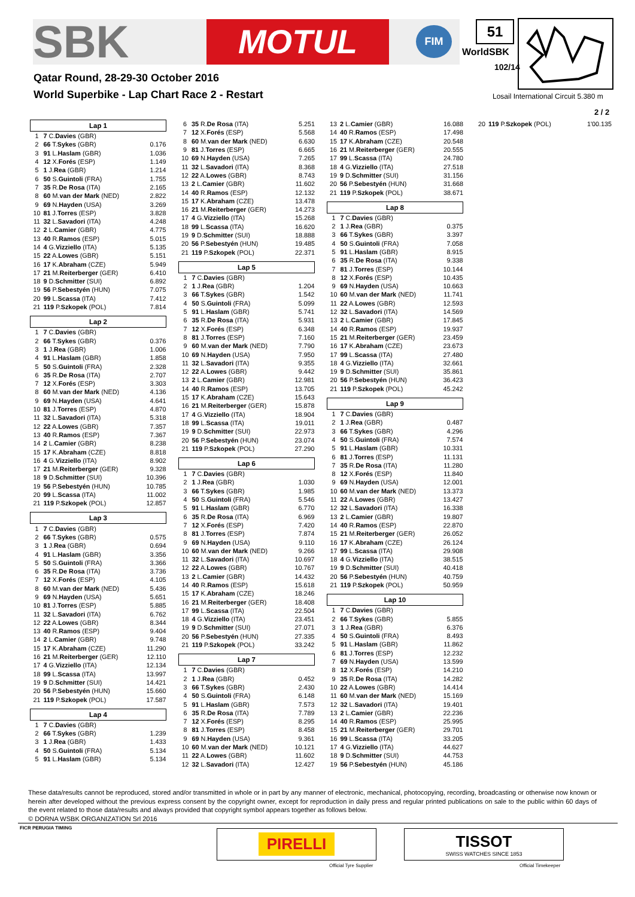SBK MOTUL FIM 51
WorldSBK
102/14
Qatar Round, 28-29-30 October 2016
World Superbike - Lap Chart Race 2 - Restart
Losail International Circuit 5.380 m
2 / 2
| Lap 1 | | |
| --- | --- | --- |
| 1 | 7 C. Davies (GBR) | |
| 2 | 66 T. Sykes (GBR) | 0.176 |
| 3 | 91 L. Haslam (GBR) | 1.036 |
| 4 | 12 X. Forés (ESP) | 1.149 |
| 5 | 1 J. Rea (GBR) | 1.214 |
| 6 | 50 S. Guintoli (FRA) | 1.755 |
| 7 | 35 R. De Rosa (ITA) | 2.165 |
| 8 | 60 M. van der Mark (NED) | 2.822 |
| 9 | 69 N. Hayden (USA) | 3.269 |
| 10 | 81 J. Torres (ESP) | 3.828 |
| 11 | 32 L. Savadori (ITA) | 4.248 |
| 12 | 2 L. Camier (GBR) | 4.775 |
| 13 | 40 R. Ramos (ESP) | 5.015 |
| 14 | 4 G. Vizziello (ITA) | 5.135 |
| 15 | 22 A. Lowes (GBR) | 5.151 |
| 16 | 17 K. Abraham (CZE) | 5.949 |
| 17 | 21 M. Reiterberger (GER) | 6.410 |
| 18 | 9 D. Schmitter (SUI) | 6.892 |
| 19 | 56 P. Sebestyén (HUN) | 7.075 |
| 20 | 99 L. Scassa (ITA) | 7.412 |
| 21 | 119 P. Szkopek (POL) | 7.814 |
| Lap 2 | | |
| --- | --- | --- |
| 1 | 7 C. Davies (GBR) | |
| 2 | 66 T. Sykes (GBR) | 0.376 |
| 3 | 1 J. Rea (GBR) | 1.006 |
| 4 | 91 L. Haslam (GBR) | 1.858 |
| 5 | 50 S. Guintoli (FRA) | 2.328 |
| 6 | 35 R. De Rosa (ITA) | 2.707 |
| 7 | 12 X. Forés (ESP) | 3.303 |
| 8 | 60 M. van der Mark (NED) | 4.136 |
| 9 | 69 N. Hayden (USA) | 4.641 |
| 10 | 81 J. Torres (ESP) | 4.870 |
| 11 | 32 L. Savadori (ITA) | 5.318 |
| 12 | 22 A. Lowes (GBR) | 7.357 |
| 13 | 40 R. Ramos (ESP) | 7.367 |
| 14 | 2 L. Camier (GBR) | 8.238 |
| 15 | 17 K. Abraham (CZE) | 8.818 |
| 16 | 4 G. Vizziello (ITA) | 8.902 |
| 17 | 21 M. Reiterberger (GER) | 9.328 |
| 18 | 9 D. Schmitter (SUI) | 10.396 |
| 19 | 56 P. Sebestyén (HUN) | 10.785 |
| 20 | 99 L. Scassa (ITA) | 11.002 |
| 21 | 119 P. Szkopek (POL) | 12.857 |
| Lap 3 | | |
| --- | --- | --- |
| 1 | 7 C. Davies (GBR) | |
| 2 | 66 T. Sykes (GBR) | 0.575 |
| 3 | 1 J. Rea (GBR) | 0.694 |
| 4 | 91 L. Haslam (GBR) | 3.356 |
| 5 | 50 S. Guintoli (FRA) | 3.366 |
| 6 | 35 R. De Rosa (ITA) | 3.736 |
| 7 | 12 X. Forés (ESP) | 4.105 |
| 8 | 60 M. van der Mark (NED) | 5.436 |
| 9 | 69 N. Hayden (USA) | 5.651 |
| 10 | 81 J. Torres (ESP) | 5.885 |
| 11 | 32 L. Savadori (ITA) | 6.762 |
| 12 | 22 A. Lowes (GBR) | 8.344 |
| 13 | 40 R. Ramos (ESP) | 9.404 |
| 14 | 2 L. Camier (GBR) | 9.748 |
| 15 | 17 K. Abraham (CZE) | 11.290 |
| 16 | 21 M. Reiterberger (GER) | 12.110 |
| 17 | 4 G. Vizziello (ITA) | 12.134 |
| 18 | 99 L. Scassa (ITA) | 13.997 |
| 19 | 9 D. Schmitter (SUI) | 14.421 |
| 20 | 56 P. Sebestyén (HUN) | 15.660 |
| 21 | 119 P. Szkopek (POL) | 17.587 |
| Lap 4 | | |
| --- | --- | --- |
| 1 | 7 C. Davies (GBR) | |
| 2 | 66 T. Sykes (GBR) | 1.239 |
| 3 | 1 J. Rea (GBR) | 1.433 |
| 4 | 50 S. Guintoli (FRA) | 5.134 |
| 5 | 91 L. Haslam (GBR) | 5.134 |
| 6 | 35 R. De Rosa (ITA) | 5.251 |
| 7 | 12 X. Forés (ESP) | 5.568 |
| 8 | 60 M. van der Mark (NED) | 6.630 |
| 9 | 81 J. Torres (ESP) | 6.665 |
| 10 | 69 N. Hayden (USA) | 7.265 |
| 11 | 32 L. Savadori (ITA) | 8.368 |
| 12 | 22 A. Lowes (GBR) | 8.743 |
| 13 | 2 L. Camier (GBR) | 11.602 |
| 14 | 40 R. Ramos (ESP) | 12.132 |
| 15 | 17 K. Abraham (CZE) | 13.478 |
| 16 | 21 M. Reiterberger (GER) | 14.273 |
| 17 | 4 G. Vizziello (ITA) | 15.268 |
| 18 | 99 L. Scassa (ITA) | 16.620 |
| 19 | 9 D. Schmitter (SUI) | 18.888 |
| 20 | 56 P. Sebestyén (HUN) | 19.485 |
| 21 | 119 P. Szkopek (POL) | 22.371 |
| Lap 5 | | |
| --- | --- | --- |
| 1 | 7 C. Davies (GBR) | |
| 2 | 1 J. Rea (GBR) | 1.204 |
| 3 | 66 T. Sykes (GBR) | 1.542 |
| 4 | 50 S. Guintoli (FRA) | 5.099 |
| 5 | 91 L. Haslam (GBR) | 5.741 |
| 6 | 35 R. De Rosa (ITA) | 5.931 |
| 7 | 12 X. Forés (ESP) | 6.348 |
| 8 | 81 J. Torres (ESP) | 7.160 |
| 9 | 60 M. van der Mark (NED) | 7.790 |
| 10 | 69 N. Hayden (USA) | 7.950 |
| 11 | 32 L. Savadori (ITA) | 9.355 |
| 12 | 22 A. Lowes (GBR) | 9.442 |
| 13 | 2 L. Camier (GBR) | 12.981 |
| 14 | 40 R. Ramos (ESP) | 13.705 |
| 15 | 17 K. Abraham (CZE) | 15.643 |
| 16 | 21 M. Reiterberger (GER) | 15.878 |
| 17 | 4 G. Vizziello (ITA) | 18.904 |
| 18 | 99 L. Scassa (ITA) | 19.011 |
| 19 | 9 D. Schmitter (SUI) | 22.973 |
| 20 | 56 P. Sebestyén (HUN) | 23.074 |
| 21 | 119 P. Szkopek (POL) | 27.290 |
| Lap 6 | | |
| --- | --- | --- |
| 1 | 7 C. Davies (GBR) | |
| 2 | 1 J. Rea (GBR) | 1.030 |
| 3 | 66 T. Sykes (GBR) | 1.985 |
| 4 | 50 S. Guintoli (FRA) | 5.546 |
| 5 | 91 L. Haslam (GBR) | 6.770 |
| 6 | 35 R. De Rosa (ITA) | 6.969 |
| 7 | 12 X. Forés (ESP) | 7.420 |
| 8 | 81 J. Torres (ESP) | 7.874 |
| 9 | 69 N. Hayden (USA) | 9.110 |
| 10 | 60 M. van der Mark (NED) | 9.266 |
| 11 | 32 L. Savadori (ITA) | 10.697 |
| 12 | 22 A. Lowes (GBR) | 10.767 |
| 13 | 2 L. Camier (GBR) | 14.432 |
| 14 | 40 R. Ramos (ESP) | 15.618 |
| 15 | 17 K. Abraham (CZE) | 18.246 |
| 16 | 21 M. Reiterberger (GER) | 18.408 |
| 17 | 99 L. Scassa (ITA) | 22.504 |
| 18 | 4 G. Vizziello (ITA) | 23.451 |
| 19 | 9 D. Schmitter (SUI) | 27.071 |
| 20 | 56 P. Sebestyén (HUN) | 27.335 |
| 21 | 119 P. Szkopek (POL) | 33.242 |
| Lap 7 | | |
| --- | --- | --- |
| 1 | 7 C. Davies (GBR) | |
| 2 | 1 J. Rea (GBR) | 0.452 |
| 3 | 66 T. Sykes (GBR) | 2.430 |
| 4 | 50 S. Guintoli (FRA) | 6.148 |
| 5 | 91 L. Haslam (GBR) | 7.573 |
| 6 | 35 R. De Rosa (ITA) | 7.789 |
| 7 | 12 X. Forés (ESP) | 8.295 |
| 8 | 81 J. Torres (ESP) | 8.458 |
| 9 | 69 N. Hayden (USA) | 9.361 |
| 10 | 60 M. van der Mark (NED) | 10.121 |
| 11 | 22 A. Lowes (GBR) | 11.602 |
| 12 | 32 L. Savadori (ITA) | 12.427 |
| 13 | 2 L. Camier (GBR) | 16.088 |
| 14 | 40 R. Ramos (ESP) | 17.498 |
| 15 | 17 K. Abraham (CZE) | 20.548 |
| 16 | 21 M. Reiterberger (GER) | 20.555 |
| 17 | 99 L. Scassa (ITA) | 24.780 |
| 18 | 4 G. Vizziello (ITA) | 27.518 |
| 19 | 9 D. Schmitter (SUI) | 31.156 |
| 20 | 56 P. Sebestyén (HUN) | 31.668 |
| 21 | 119 P. Szkopek (POL) | 38.671 |
| Lap 8 | | |
| --- | --- | --- |
| 1 | 7 C. Davies (GBR) | |
| 2 | 1 J. Rea (GBR) | 0.375 |
| 3 | 66 T. Sykes (GBR) | 3.397 |
| 4 | 50 S. Guintoli (FRA) | 7.058 |
| 5 | 91 L. Haslam (GBR) | 8.915 |
| 6 | 35 R. De Rosa (ITA) | 9.338 |
| 7 | 81 J. Torres (ESP) | 10.144 |
| 8 | 12 X. Forés (ESP) | 10.435 |
| 9 | 69 N. Hayden (USA) | 10.663 |
| 10 | 60 M. van der Mark (NED) | 11.741 |
| 11 | 22 A. Lowes (GBR) | 12.593 |
| 12 | 32 L. Savadori (ITA) | 14.569 |
| 13 | 2 L. Camier (GBR) | 17.845 |
| 14 | 40 R. Ramos (ESP) | 19.937 |
| 15 | 21 M. Reiterberger (GER) | 23.459 |
| 16 | 17 K. Abraham (CZE) | 23.673 |
| 17 | 99 L. Scassa (ITA) | 27.480 |
| 18 | 4 G. Vizziello (ITA) | 32.661 |
| 19 | 9 D. Schmitter (SUI) | 35.861 |
| 20 | 56 P. Sebestyén (HUN) | 36.423 |
| 21 | 119 P. Szkopek (POL) | 45.242 |
| Lap 9 | | |
| --- | --- | --- |
| 1 | 7 C. Davies (GBR) | |
| 2 | 1 J. Rea (GBR) | 0.487 |
| 3 | 66 T. Sykes (GBR) | 4.296 |
| 4 | 50 S. Guintoli (FRA) | 7.574 |
| 5 | 91 L. Haslam (GBR) | 10.331 |
| 6 | 81 J. Torres (ESP) | 11.131 |
| 7 | 35 R. De Rosa (ITA) | 11.280 |
| 8 | 12 X. Forés (ESP) | 11.840 |
| 9 | 69 N. Hayden (USA) | 12.001 |
| 10 | 60 M. van der Mark (NED) | 13.373 |
| 11 | 22 A. Lowes (GBR) | 13.427 |
| 12 | 32 L. Savadori (ITA) | 16.338 |
| 13 | 2 L. Camier (GBR) | 19.807 |
| 14 | 40 R. Ramos (ESP) | 22.870 |
| 15 | 21 M. Reiterberger (GER) | 26.052 |
| 16 | 17 K. Abraham (CZE) | 26.124 |
| 17 | 99 L. Scassa (ITA) | 29.908 |
| 18 | 4 G. Vizziello (ITA) | 38.515 |
| 19 | 9 D. Schmitter (SUI) | 40.418 |
| 20 | 56 P. Sebestyén (HUN) | 40.759 |
| 21 | 119 P. Szkopek (POL) | 50.959 |
| Lap 10 | | |
| --- | --- | --- |
| 1 | 7 C. Davies (GBR) | |
| 2 | 66 T. Sykes (GBR) | 5.855 |
| 3 | 1 J. Rea (GBR) | 6.376 |
| 4 | 50 S. Guintoli (FRA) | 8.493 |
| 5 | 91 L. Haslam (GBR) | 11.862 |
| 6 | 81 J. Torres (ESP) | 12.232 |
| 7 | 69 N. Hayden (USA) | 13.599 |
| 8 | 12 X. Forés (ESP) | 14.210 |
| 9 | 35 R. De Rosa (ITA) | 14.282 |
| 10 | 22 A. Lowes (GBR) | 14.414 |
| 11 | 60 M. van der Mark (NED) | 15.169 |
| 12 | 32 L. Savadori (ITA) | 19.401 |
| 13 | 2 L. Camier (GBR) | 22.236 |
| 14 | 40 R. Ramos (ESP) | 25.995 |
| 15 | 21 M. Reiterberger (GER) | 29.701 |
| 16 | 99 L. Scassa (ITA) | 33.205 |
| 17 | 4 G. Vizziello (ITA) | 44.627 |
| 18 | 9 D. Schmitter (SUI) | 44.753 |
| 19 | 56 P. Sebestyén (HUN) | 45.186 |
| 20 | 119 P. Szkopek (POL) | 1'00.135 |
These data/results cannot be reproduced, stored and/or transmitted in whole or in part by any manner of electronic, mechanical, photocopying, recording, broadcasting or otherwise now known or herein after developed without the previous express consent by the copyright owner, except for reproduction in daily press and regular printed publications on sale to the public within 60 days of the event related to those data/results and always provided that copyright symbol appears together as follows below.
© DORNA WSBK ORGANIZATION Srl 2016
FICR PERUGIA TIMING
PIRELLI
Official Tyre Supplier
TISSOT
SWISS WATCHES SINCE 1853
Official Timekeeper